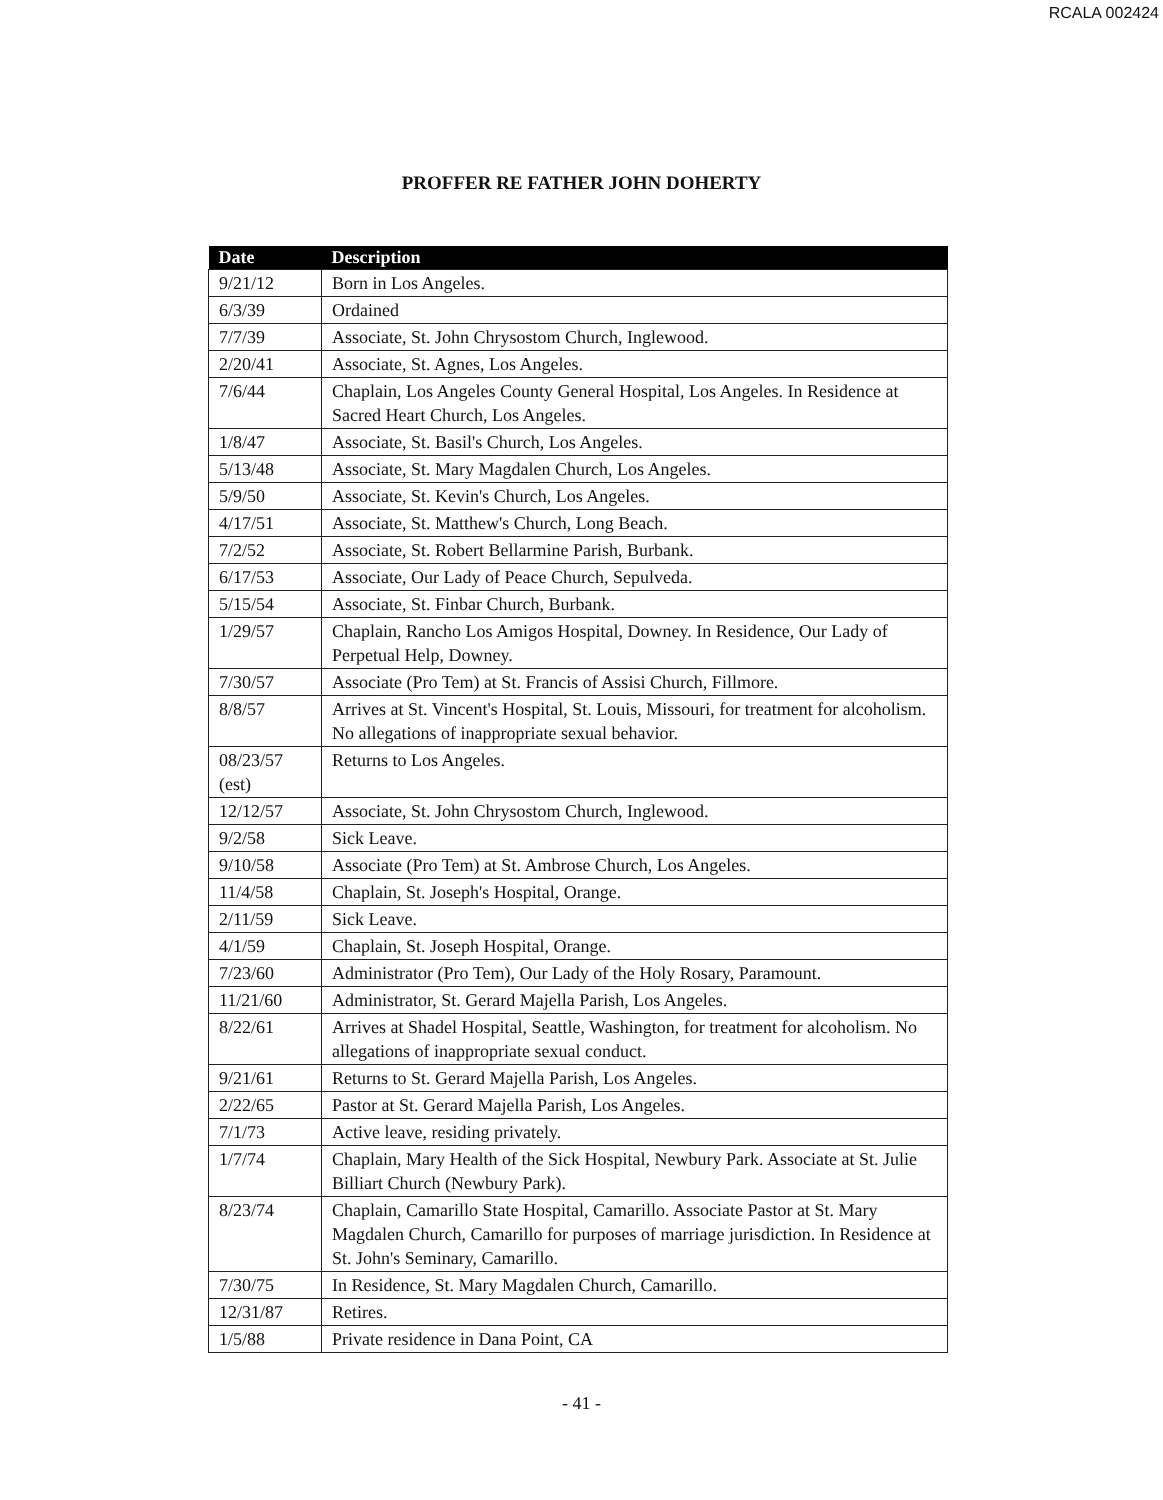RCALA 002424
PROFFER RE FATHER JOHN DOHERTY
| Date | Description |
| --- | --- |
| 9/21/12 | Born in Los Angeles. |
| 6/3/39 | Ordained |
| 7/7/39 | Associate, St. John Chrysostom Church, Inglewood. |
| 2/20/41 | Associate, St. Agnes, Los Angeles. |
| 7/6/44 | Chaplain, Los Angeles County General Hospital, Los Angeles. In Residence at Sacred Heart Church, Los Angeles. |
| 1/8/47 | Associate, St. Basil's Church, Los Angeles. |
| 5/13/48 | Associate, St. Mary Magdalen Church, Los Angeles. |
| 5/9/50 | Associate, St. Kevin's Church, Los Angeles. |
| 4/17/51 | Associate, St. Matthew's Church, Long Beach. |
| 7/2/52 | Associate, St. Robert Bellarmine Parish, Burbank. |
| 6/17/53 | Associate, Our Lady of Peace Church, Sepulveda. |
| 5/15/54 | Associate, St. Finbar Church, Burbank. |
| 1/29/57 | Chaplain, Rancho Los Amigos Hospital, Downey. In Residence, Our Lady of Perpetual Help, Downey. |
| 7/30/57 | Associate (Pro Tem) at St. Francis of Assisi Church, Fillmore. |
| 8/8/57 | Arrives at St. Vincent's Hospital, St. Louis, Missouri, for treatment for alcoholism. No allegations of inappropriate sexual behavior. |
| 08/23/57 (est) | Returns to Los Angeles. |
| 12/12/57 | Associate, St. John Chrysostom Church, Inglewood. |
| 9/2/58 | Sick Leave. |
| 9/10/58 | Associate (Pro Tem) at St. Ambrose Church, Los Angeles. |
| 11/4/58 | Chaplain, St. Joseph's Hospital, Orange. |
| 2/11/59 | Sick Leave. |
| 4/1/59 | Chaplain, St. Joseph Hospital, Orange. |
| 7/23/60 | Administrator (Pro Tem), Our Lady of the Holy Rosary, Paramount. |
| 11/21/60 | Administrator, St. Gerard Majella Parish, Los Angeles. |
| 8/22/61 | Arrives at Shadel Hospital, Seattle, Washington, for treatment for alcoholism. No allegations of inappropriate sexual conduct. |
| 9/21/61 | Returns to St. Gerard Majella Parish, Los Angeles. |
| 2/22/65 | Pastor at St. Gerard Majella Parish, Los Angeles. |
| 7/1/73 | Active leave, residing privately. |
| 1/7/74 | Chaplain, Mary Health of the Sick Hospital, Newbury Park. Associate at St. Julie Billiart Church (Newbury Park). |
| 8/23/74 | Chaplain, Camarillo State Hospital, Camarillo. Associate Pastor at St. Mary Magdalen Church, Camarillo for purposes of marriage jurisdiction. In Residence at St. John's Seminary, Camarillo. |
| 7/30/75 | In Residence, St. Mary Magdalen Church, Camarillo. |
| 12/31/87 | Retires. |
| 1/5/88 | Private residence in Dana Point, CA |
- 41 -